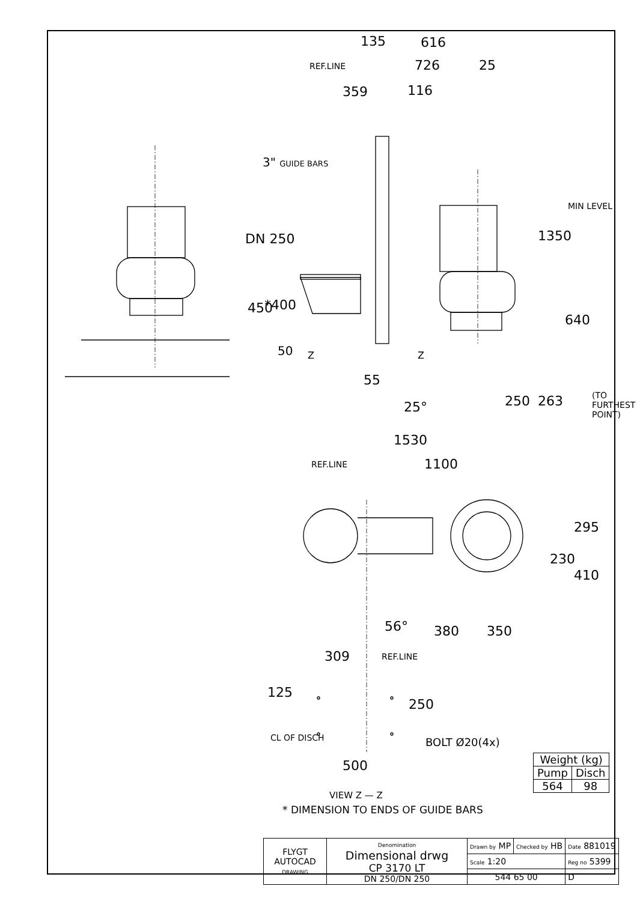135 616
REF.LINE 726 25
359 116
3" GUIDE BARS
DN 250 1350
MIN LEVEL
450 *400
640
50 Z Z
55
25° 250 263 (TO FURTHEST POINT)
1530
REF.LINE 1100
295
230
410
56° 380 350
309 REF.LINE
125
250
BOLT Ø20(4x)
CL OF DISCH
500
VIEW Z — Z
| Weight (kg) | |
| Pump | Disch |
| 564 | 98 |
* DIMENSION TO ENDS OF GUIDE BARS
| FLYGT AUTOCAD DRAWING | Denomination Dimensional drwg CP 3170 LT DN 250/DN 250 | Drawn by MP | Checked by HB | Date 881019 | |
| | | Scale 1:20 | | Reg no 5399 | |
| | | 544 65 00 | | | D |